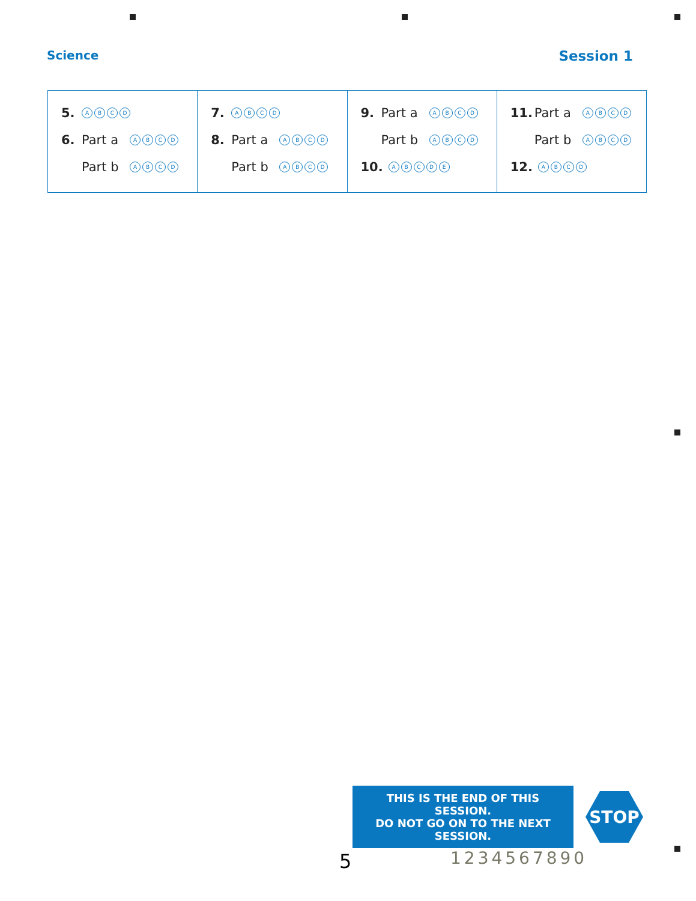Science Session 1
| 5. A B C D 6. Part a A B C D Part b A B C D | 7. A B C D 8. Part a A B C D Part b A B C D | 9. Part a A B C D Part b A B C D 10. A B C D E | 11. Part a A B C D Part b A B C D 12. A B C D |
THIS IS THE END OF THIS SESSION.
DO NOT GO ON TO THE NEXT SESSION.
STOP
5 1234567890